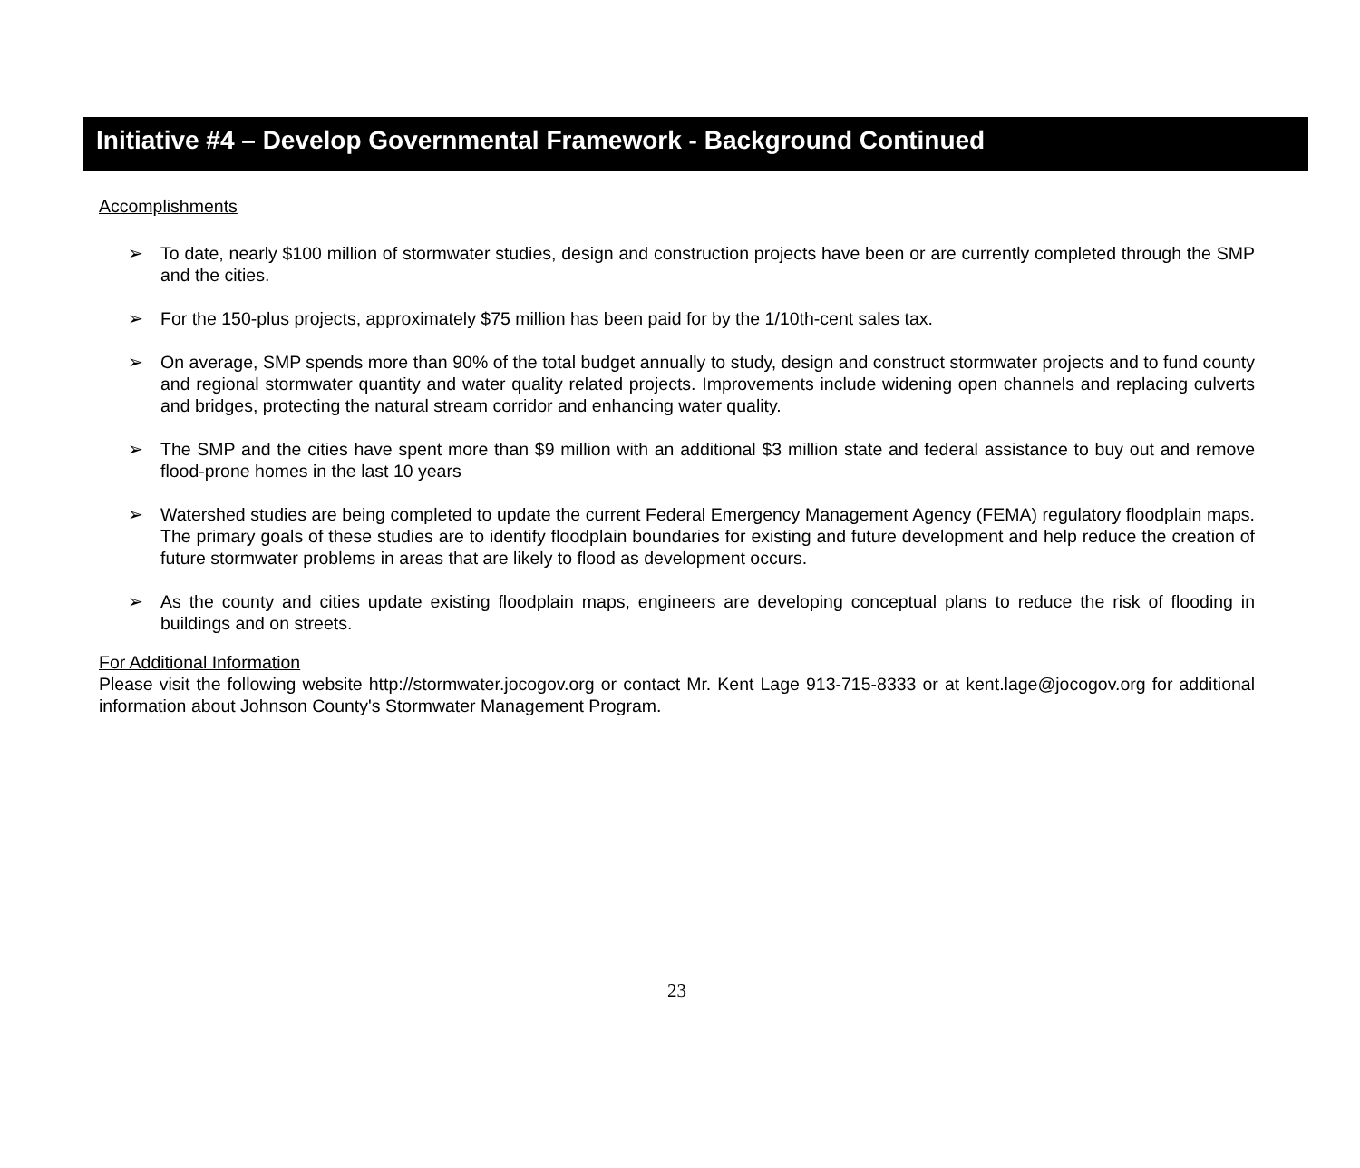Initiative #4 – Develop Governmental Framework - Background Continued
Accomplishments
➢ To date, nearly $100 million of stormwater studies, design and construction projects have been or are currently completed through the SMP and the cities.
➢ For the 150-plus projects, approximately $75 million has been paid for by the 1/10th-cent sales tax.
➢ On average, SMP spends more than 90% of the total budget annually to study, design and construct stormwater projects and to fund county and regional stormwater quantity and water quality related projects. Improvements include widening open channels and replacing culverts and bridges, protecting the natural stream corridor and enhancing water quality.
➢ The SMP and the cities have spent more than $9 million with an additional $3 million state and federal assistance to buy out and remove flood-prone homes in the last 10 years
➢ Watershed studies are being completed to update the current Federal Emergency Management Agency (FEMA) regulatory floodplain maps. The primary goals of these studies are to identify floodplain boundaries for existing and future development and help reduce the creation of future stormwater problems in areas that are likely to flood as development occurs.
➢ As the county and cities update existing floodplain maps, engineers are developing conceptual plans to reduce the risk of flooding in buildings and on streets.
For Additional Information
Please visit the following website http://stormwater.jocogov.org or contact Mr. Kent Lage 913-715-8333 or at kent.lage@jocogov.org for additional information about Johnson County's Stormwater Management Program.
23